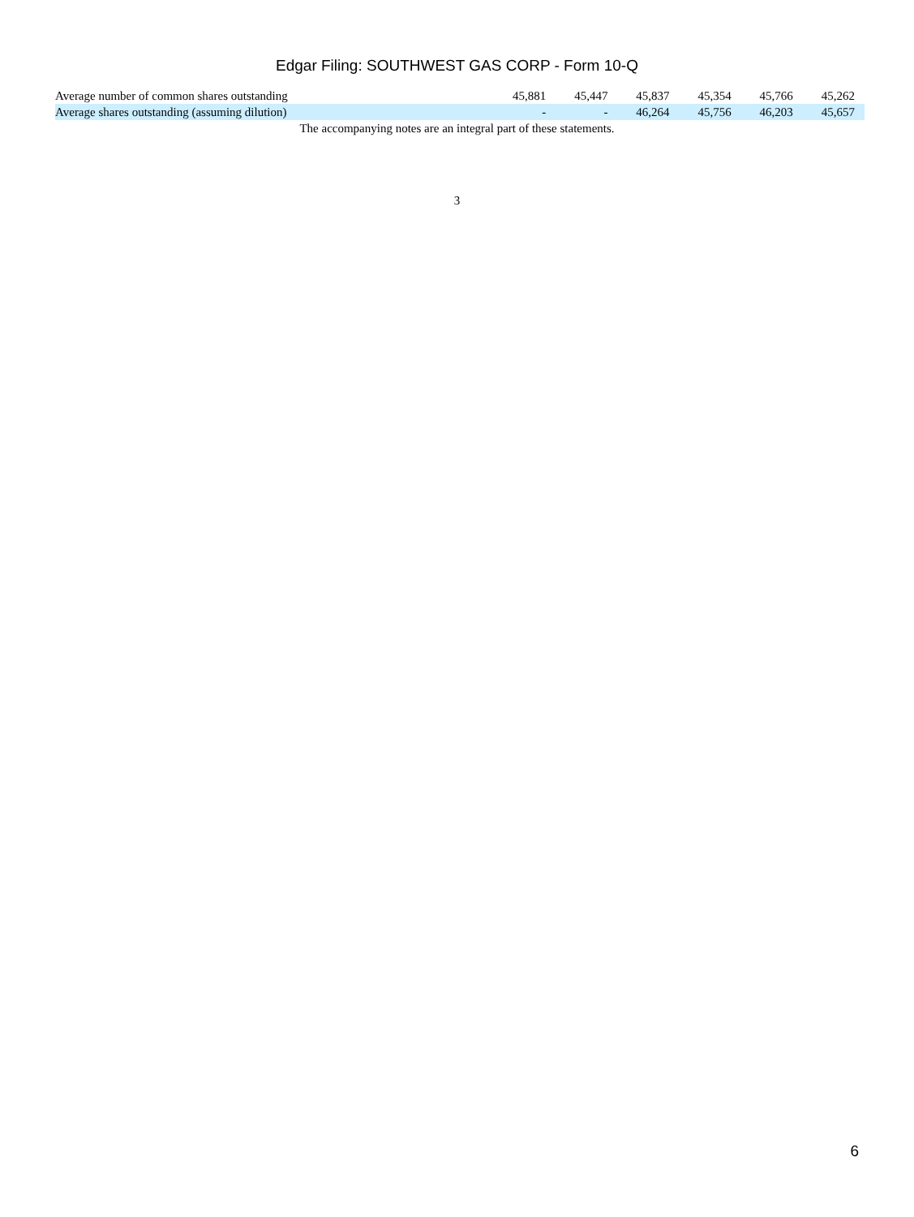Edgar Filing: SOUTHWEST GAS CORP - Form 10-Q
| Average number of common shares outstanding | 45,881 | 45,447 | 45,837 | 45,354 | 45,766 | 45,262 | |
| Average shares outstanding (assuming dilution) | - | - | 46,264 | 45,756 | 46,203 | 45,657 | |
The accompanying notes are an integral part of these statements.
3
6